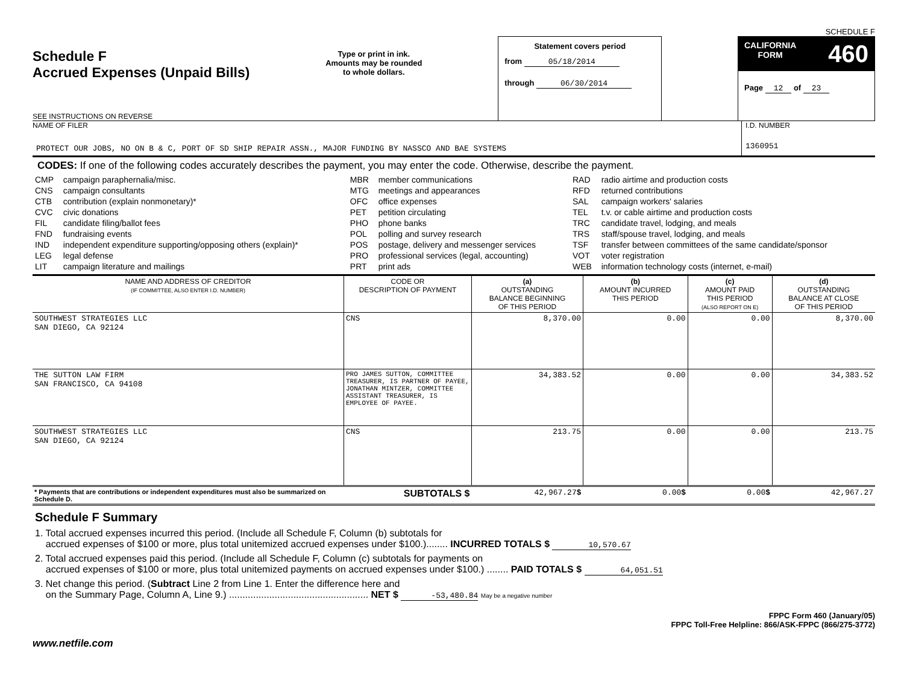SCHEDULE F
Schedule F
Accrued Expenses (Unpaid Bills)
SEE INSTRUCTIONS ON REVERSE
Type or print in ink.
Amounts may be rounded
to whole dollars.
Statement covers period
from 05/18/2014
through 06/30/2014
CALIFORNIA
FORM 460
Page 12 of 23
NAME OF FILER
PROTECT OUR JOBS, NO ON B & C, PORT OF SD SHIP REPAIR ASSN., MAJOR FUNDING BY NASSCO AND BAE SYSTEMS
I.D. NUMBER
1360951
CODES: If one of the following codes accurately describes the payment, you may enter the code. Otherwise, describe the payment.
| CMP CNS CTB CVC FIL FND IND LEG LIT | campaign paraphernalia/misc. campaign consultants contribution (explain nonmonetary)* civic donations candidate filing/ballot fees fundraising events independent expenditure supporting/opposing others (explain)* legal defense campaign literature and mailings | MBR MTG OFC PET PHO POL POS PRO PRT | member communications meetings and appearances office expenses petition circulating phone banks polling and survey research postage, delivery and messenger services professional services (legal, accounting) print ads | RAD RFD SAL TEL TRC TRS TSF VOT WEB | radio airtime and production costs returned contributions campaign workers' salaries t.v. or cable airtime and production costs candidate travel, lodging, and meals staff/spouse travel, lodging, and meals transfer between committees of the same candidate/sponsor voter registration information technology costs (internet, e-mail) |
| NAME AND ADDRESS OF CREDITOR (IF COMMITTEE, ALSO ENTER I.D. NUMBER) | CODE OR DESCRIPTION OF PAYMENT | (a) OUTSTANDING BALANCE BEGINNING OF THIS PERIOD | (b) AMOUNT INCURRED THIS PERIOD | (c) AMOUNT PAID THIS PERIOD (ALSO REPORT ON E) | (d) OUTSTANDING BALANCE AT CLOSE OF THIS PERIOD |
| --- | --- | --- | --- | --- | --- |
| SOUTHWEST STRATEGIES LLC SAN DIEGO, CA 92124 | CNS | 8,370.00 | 0.00 | 0.00 | 8,370.00 |
| THE SUTTON LAW FIRM SAN FRANCISCO, CA 94108 | PRO JAMES SUTTON, COMMITTEE TREASURER, IS PARTNER OF PAYEE, JONATHAN MINTZER, COMMITTEE ASSISTANT TREASURER, IS EMPLOYEE OF PAYEE. | 34,383.52 | 0.00 | 0.00 | 34,383.52 |
| SOUTHWEST STRATEGIES LLC SAN DIEGO, CA 92124 | CNS | 213.75 | 0.00 | 0.00 | 213.75 |
| * Payments that are contributions or independent expenditures must also be summarized on Schedule D. | SUBTOTALS $ | 42,967.27 $ | 0.00 $ | 0.00 $ | 42,967.27 |
Schedule F Summary
1. Total accrued expenses incurred this period. (Include all Schedule F, Column (b) subtotals for
accrued expenses of $100 or more, plus total unitemized accrued expenses under $100.)........ INCURRED TOTALS $ 10,570.67
2. Total accrued expenses paid this period. (Include all Schedule F, Column (c) subtotals for payments on
accrued expenses of $100 or more, plus total unitemized payments on accrued expenses under $100.) ........ PAID TOTALS $ 64,051.51
3. Net change this period. (Subtract Line 2 from Line 1. Enter the difference here and
on the Summary Page, Column A, Line 9.) .................................................... NET $ -53,480.84 May be a negative number
FPPC Form 460 (January/05)
FPPC Toll-Free Helpline: 866/ASK-FPPC (866/275-3772)
www.netfile.com